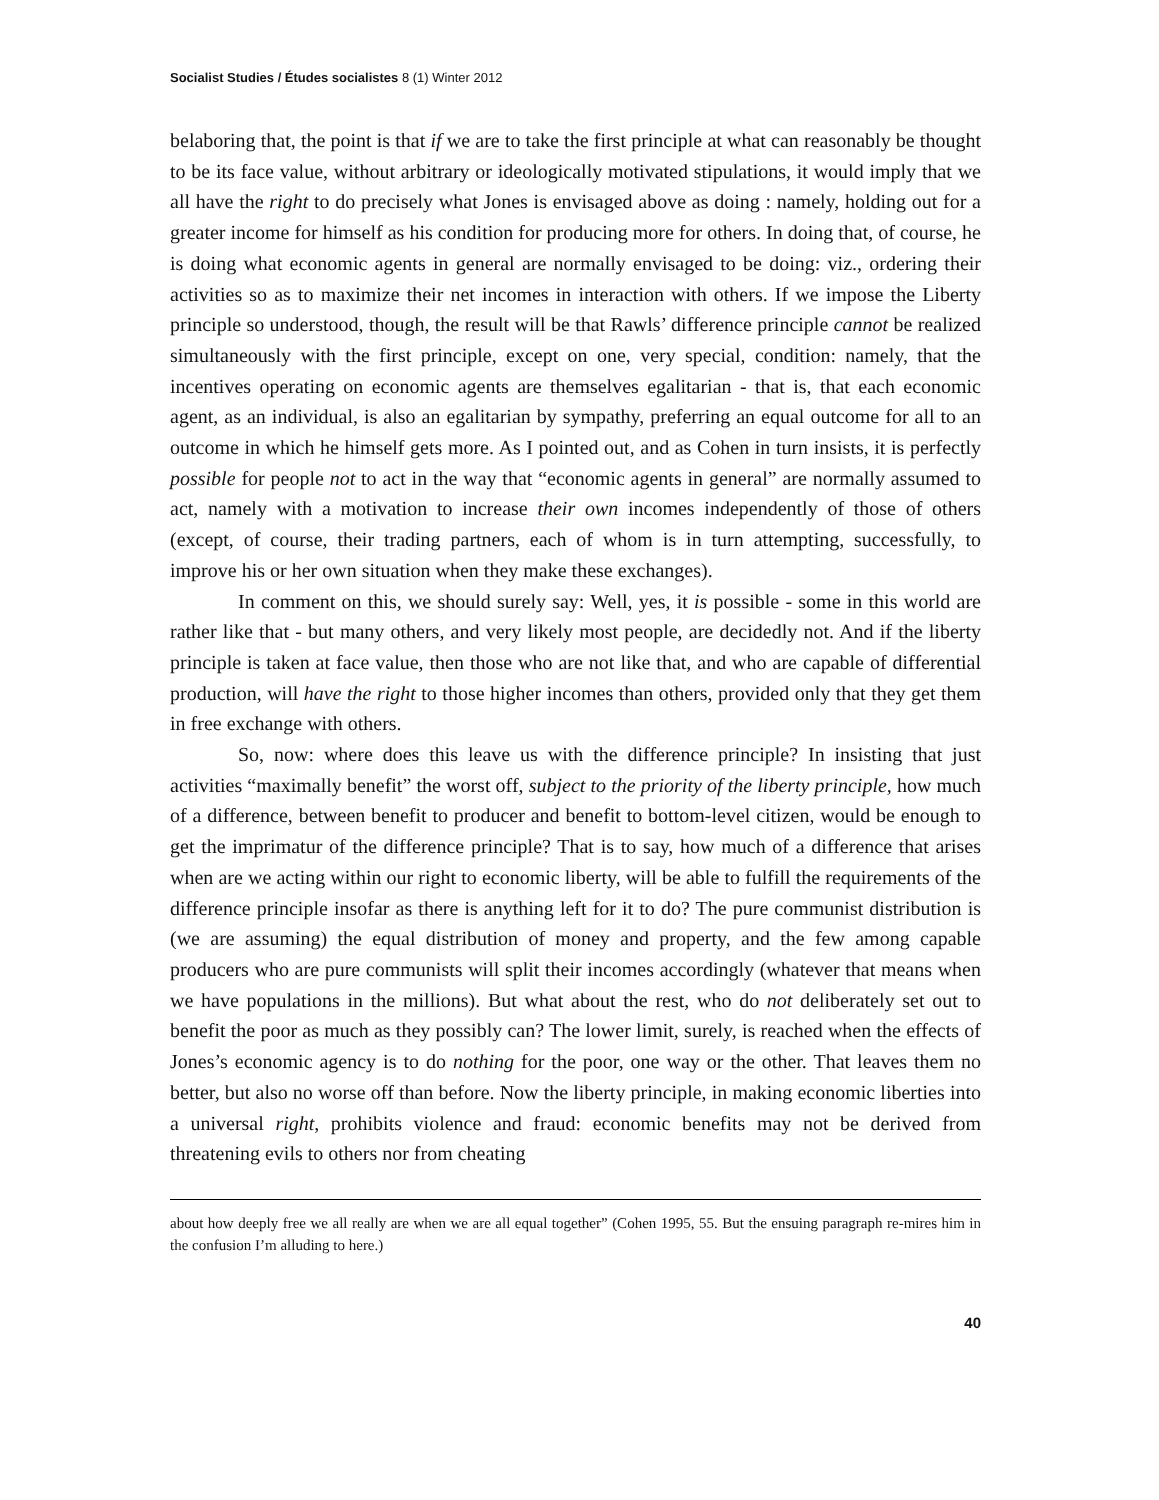Socialist Studies / Études socialistes 8 (1) Winter 2012
belaboring that, the point is that if we are to take the first principle at what can reasonably be thought to be its face value, without arbitrary or ideologically motivated stipulations, it would imply that we all have the right to do precisely what Jones is envisaged above as doing : namely, holding out for a greater income for himself as his condition for producing more for others. In doing that, of course, he is doing what economic agents in general are normally envisaged to be doing: viz., ordering their activities so as to maximize their net incomes in interaction with others. If we impose the Liberty principle so understood, though, the result will be that Rawls’ difference principle cannot be realized simultaneously with the first principle, except on one, very special, condition: namely, that the incentives operating on economic agents are themselves egalitarian - that is, that each economic agent, as an individual, is also an egalitarian by sympathy, preferring an equal outcome for all to an outcome in which he himself gets more. As I pointed out, and as Cohen in turn insists, it is perfectly possible for people not to act in the way that “economic agents in general” are normally assumed to act, namely with a motivation to increase their own incomes independently of those of others (except, of course, their trading partners, each of whom is in turn attempting, successfully, to improve his or her own situation when they make these exchanges).
In comment on this, we should surely say: Well, yes, it is possible - some in this world are rather like that - but many others, and very likely most people, are decidedly not. And if the liberty principle is taken at face value, then those who are not like that, and who are capable of differential production, will have the right to those higher incomes than others, provided only that they get them in free exchange with others.
So, now: where does this leave us with the difference principle? In insisting that just activities “maximally benefit” the worst off, subject to the priority of the liberty principle, how much of a difference, between benefit to producer and benefit to bottom-level citizen, would be enough to get the imprimatur of the difference principle? That is to say, how much of a difference that arises when are we acting within our right to economic liberty, will be able to fulfill the requirements of the difference principle insofar as there is anything left for it to do? The pure communist distribution is (we are assuming) the equal distribution of money and property, and the few among capable producers who are pure communists will split their incomes accordingly (whatever that means when we have populations in the millions). But what about the rest, who do not deliberately set out to benefit the poor as much as they possibly can? The lower limit, surely, is reached when the effects of Jones’s economic agency is to do nothing for the poor, one way or the other. That leaves them no better, but also no worse off than before. Now the liberty principle, in making economic liberties into a universal right, prohibits violence and fraud: economic benefits may not be derived from threatening evils to others nor from cheating
about how deeply free we all really are when we are all equal together” (Cohen 1995, 55. But the ensuing paragraph re-mires him in the confusion I’m alluding to here.)
40